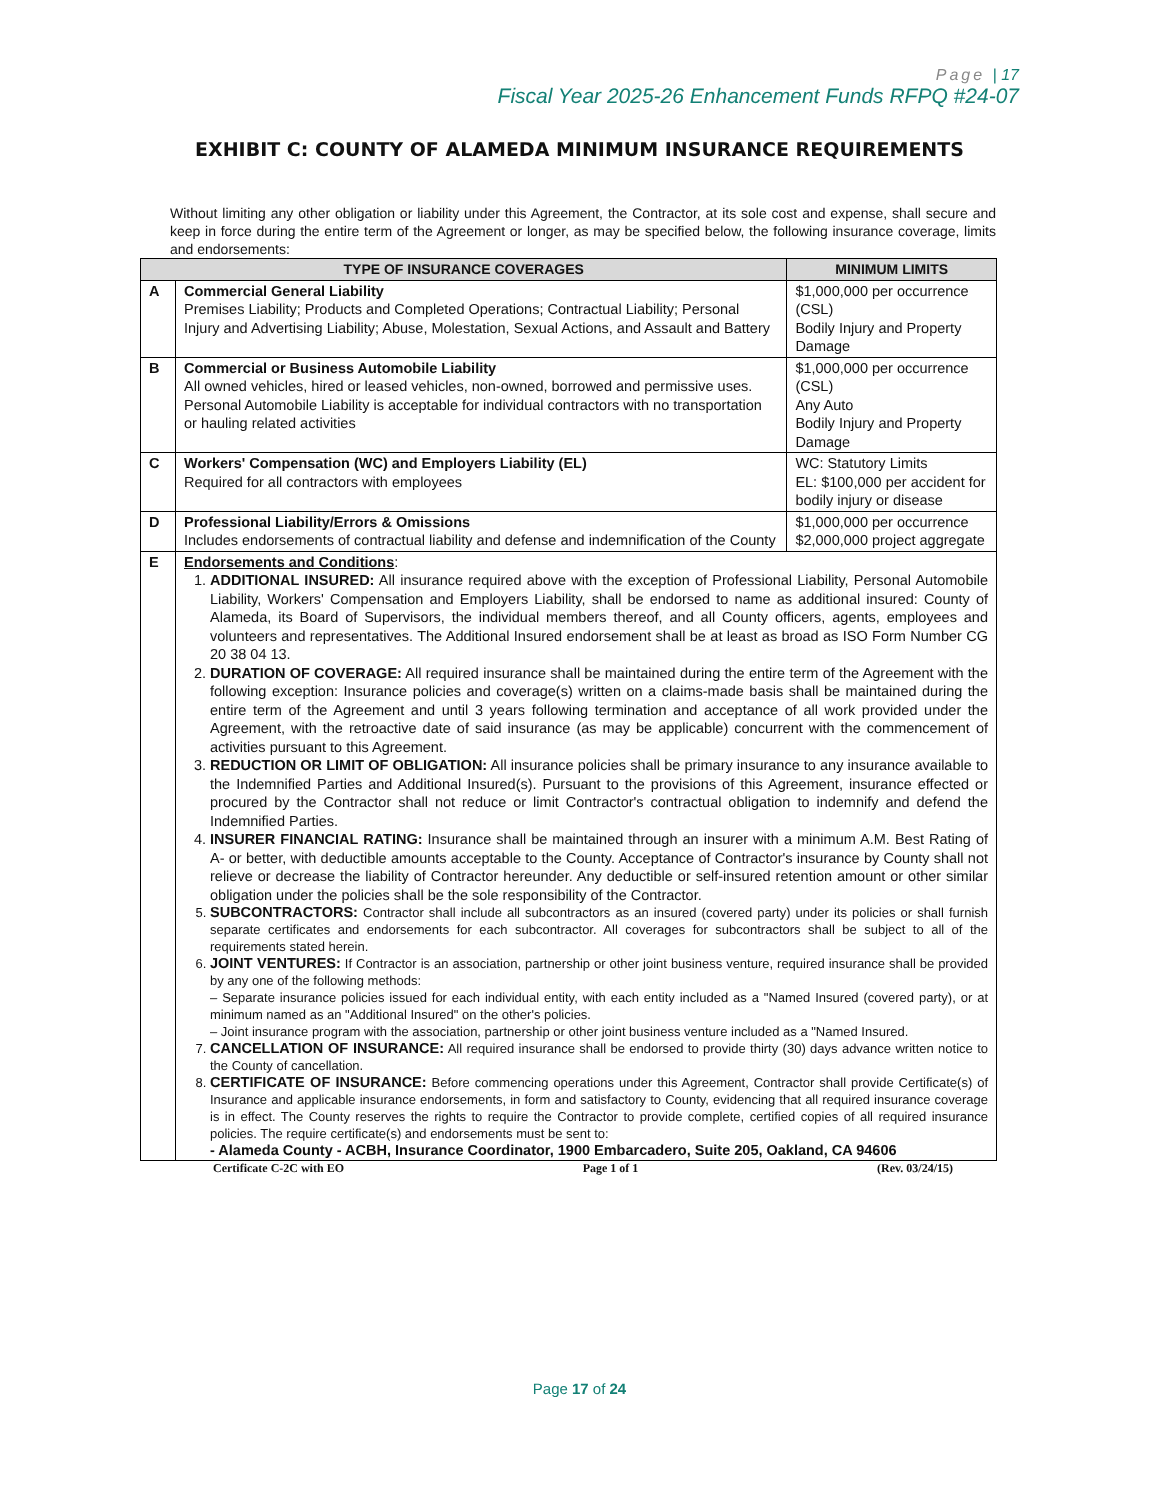Page | 17
Fiscal Year 2025-26 Enhancement Funds RFPQ #24-07
EXHIBIT C: COUNTY OF ALAMEDA MINIMUM INSURANCE REQUIREMENTS
Without limiting any other obligation or liability under this Agreement, the Contractor, at its sole cost and expense, shall secure and keep in force during the entire term of the Agreement or longer, as may be specified below, the following insurance coverage, limits and endorsements:
| TYPE OF INSURANCE COVERAGES | | MINIMUM LIMITS |
| --- | --- | --- |
| A | Commercial General Liability Premises Liability; Products and Completed Operations; Contractual Liability; Personal Injury and Advertising Liability; Abuse, Molestation, Sexual Actions, and Assault and Battery | $1,000,000 per occurrence (CSL) Bodily Injury and Property Damage |
| B | Commercial or Business Automobile Liability All owned vehicles, hired or leased vehicles, non-owned, borrowed and permissive uses. Personal Automobile Liability is acceptable for individual contractors with no transportation or hauling related activities | $1,000,000 per occurrence (CSL) Any Auto Bodily Injury and Property Damage |
| C | Workers' Compensation (WC) and Employers Liability (EL) Required for all contractors with employees | WC: Statutory Limits EL: $100,000 per accident for bodily injury or disease |
| D | Professional Liability/Errors & Omissions Includes endorsements of contractual liability and defense and indemnification of the County | $1,000,000 per occurrence $2,000,000 project aggregate |
| E | Endorsements and Conditions : 1. ADDITIONAL INSURED: All insurance required above with the exception of Professional Liability, Personal Automobile Liability, Workers' Compensation and Employers Liability, shall be endorsed to name as additional insured: County of Alameda, its Board of Supervisors, the individual members thereof, and all County officers, agents, employees and volunteers and representatives. The Additional Insured endorsement shall be at least as broad as ISO Form Number CG 20 38 04 13. 2. DURATION OF COVERAGE: All required insurance shall be maintained during the entire term of the Agreement with the following exception: Insurance policies and coverage(s) written on a claims-made basis shall be maintained during the entire term of the Agreement and until 3 years following termination and acceptance of all work provided under the Agreement, with the retroactive date of said insurance (as may be applicable) concurrent with the commencement of activities pursuant to this Agreement. 3. REDUCTION OR LIMIT OF OBLIGATION: All insurance policies shall be primary insurance to any insurance available to the Indemnified Parties and Additional Insured(s). Pursuant to the provisions of this Agreement, insurance effected or procured by the Contractor shall not reduce or limit Contractor's contractual obligation to indemnify and defend the Indemnified Parties. 4. INSURER FINANCIAL RATING: Insurance shall be maintained through an insurer with a minimum A.M. Best Rating of A- or better, with deductible amounts acceptable to the County. Acceptance of Contractor's insurance by County shall not relieve or decrease the liability of Contractor hereunder. Any deductible or self-insured retention amount or other similar obligation under the policies shall be the sole responsibility of the Contractor. 5. SUBCONTRACTORS: Contractor shall include all subcontractors as an insured (covered party) under its policies or shall furnish separate certificates and endorsements for each subcontractor. All coverages for subcontractors shall be subject to all of the requirements stated herein. 6. JOINT VENTURES: If Contractor is an association, partnership or other joint business venture, required insurance shall be provided by any one of the following methods: – Separate insurance policies issued for each individual entity, with each entity included as a "Named Insured (covered party), or at minimum named as an "Additional Insured" on the other's policies. – Joint insurance program with the association, partnership or other joint business venture included as a "Named Insured. 7. CANCELLATION OF INSURANCE: All required insurance shall be endorsed to provide thirty (30) days advance written notice to the County of cancellation. 8. CERTIFICATE OF INSURANCE: Before commencing operations under this Agreement, Contractor shall provide Certificate(s) of Insurance and applicable insurance endorsements, in form and satisfactory to County, evidencing that all required insurance coverage is in effect. The County reserves the rights to require the Contractor to provide complete, certified copies of all required insurance policies. The require certificate(s) and endorsements must be sent to: - Alameda County - ACBH, Insurance Coordinator, 1900 Embarcadero, Suite 205, Oakland, CA 94606 | |
Certificate C-2C with EO Page 1 of 1 (Rev. 03/24/15)
Page 17 of 24